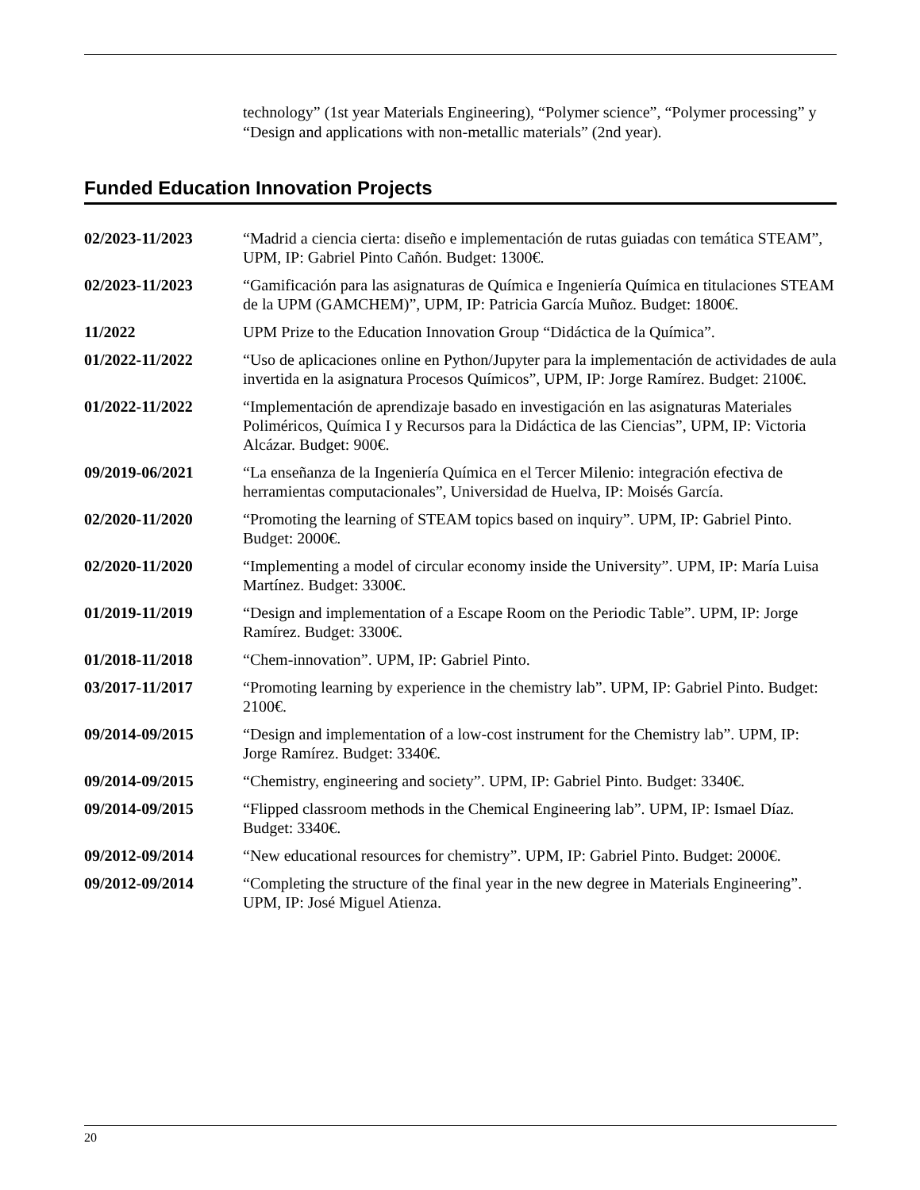technology” (1st year Materials Engineering), “Polymer science”, “Polymer processing” y “Design and applications with non-metallic materials” (2nd year).
Funded Education Innovation Projects
02/2023-11/2023 “Madrid a ciencia cierta: diseño e implementación de rutas guiadas con temática STEAM”, UPM, IP: Gabriel Pinto Cañón. Budget: 1300€.
02/2023-11/2023 “Gamificación para las asignaturas de Química e Ingeniería Química en titulaciones STEAM de la UPM (GAMCHEM)”, UPM, IP: Patricia García Muñoz. Budget: 1800€.
11/2022 UPM Prize to the Education Innovation Group “Didáctica de la Química”.
01/2022-11/2022 “Uso de aplicaciones online en Python/Jupyter para la implementación de actividades de aula invertida en la asignatura Procesos Químicos”, UPM, IP: Jorge Ramírez. Budget: 2100€.
01/2022-11/2022 “Implementación de aprendizaje basado en investigación en las asignaturas Materiales Poliméricos, Química I y Recursos para la Didáctica de las Ciencias”, UPM, IP: Victoria Alcázar. Budget: 900€.
09/2019-06/2021 “La enseñanza de la Ingeniería Química en el Tercer Milenio: integración efectiva de herramientas computacionales”, Universidad de Huelva, IP: Moisés García.
02/2020-11/2020 “Promoting the learning of STEAM topics based on inquiry”. UPM, IP: Gabriel Pinto. Budget: 2000€.
02/2020-11/2020 “Implementing a model of circular economy inside the University”. UPM, IP: María Luisa Martínez. Budget: 3300€.
01/2019-11/2019 “Design and implementation of a Escape Room on the Periodic Table”. UPM, IP: Jorge Ramírez. Budget: 3300€.
01/2018-11/2018 “Chem-innovation”. UPM, IP: Gabriel Pinto.
03/2017-11/2017 “Promoting learning by experience in the chemistry lab”. UPM, IP: Gabriel Pinto. Budget: 2100€.
09/2014-09/2015 “Design and implementation of a low-cost instrument for the Chemistry lab”. UPM, IP: Jorge Ramírez. Budget: 3340€.
09/2014-09/2015 “Chemistry, engineering and society”. UPM, IP: Gabriel Pinto. Budget: 3340€.
09/2014-09/2015 “Flipped classroom methods in the Chemical Engineering lab”. UPM, IP: Ismael Díaz. Budget: 3340€.
09/2012-09/2014 “New educational resources for chemistry”. UPM, IP: Gabriel Pinto. Budget: 2000€.
09/2012-09/2014 “Completing the structure of the final year in the new degree in Materials Engineering”. UPM, IP: José Miguel Atienza.
20